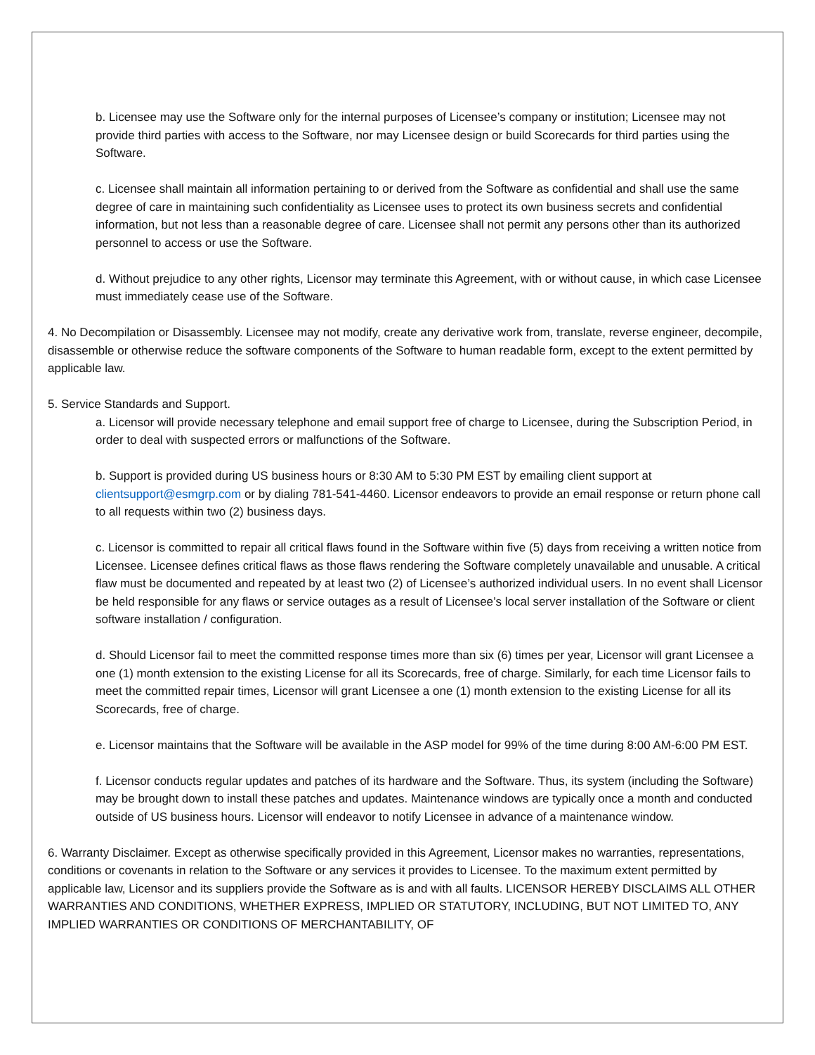b. Licensee may use the Software only for the internal purposes of Licensee’s company or institution; Licensee may not provide third parties with access to the Software, nor may Licensee design or build Scorecards for third parties using the Software.
c. Licensee shall maintain all information pertaining to or derived from the Software as confidential and shall use the same degree of care in maintaining such confidentiality as Licensee uses to protect its own business secrets and confidential information, but not less than a reasonable degree of care. Licensee shall not permit any persons other than its authorized personnel to access or use the Software.
d. Without prejudice to any other rights, Licensor may terminate this Agreement, with or without cause, in which case Licensee must immediately cease use of the Software.
4. No Decompilation or Disassembly. Licensee may not modify, create any derivative work from, translate, reverse engineer, decompile, disassemble or otherwise reduce the software components of the Software to human readable form, except to the extent permitted by applicable law.
5. Service Standards and Support.
a. Licensor will provide necessary telephone and email support free of charge to Licensee, during the Subscription Period, in order to deal with suspected errors or malfunctions of the Software.
b. Support is provided during US business hours or 8:30 AM to 5:30 PM EST by emailing client support at clientsupport@esmgrp.com or by dialing 781-541-4460. Licensor endeavors to provide an email response or return phone call to all requests within two (2) business days.
c. Licensor is committed to repair all critical flaws found in the Software within five (5) days from receiving a written notice from Licensee. Licensee defines critical flaws as those flaws rendering the Software completely unavailable and unusable. A critical flaw must be documented and repeated by at least two (2) of Licensee’s authorized individual users. In no event shall Licensor be held responsible for any flaws or service outages as a result of Licensee’s local server installation of the Software or client software installation / configuration.
d. Should Licensor fail to meet the committed response times more than six (6) times per year, Licensor will grant Licensee a one (1) month extension to the existing License for all its Scorecards, free of charge. Similarly, for each time Licensor fails to meet the committed repair times, Licensor will grant Licensee a one (1) month extension to the existing License for all its Scorecards, free of charge.
e. Licensor maintains that the Software will be available in the ASP model for 99% of the time during 8:00 AM-6:00 PM EST.
f. Licensor conducts regular updates and patches of its hardware and the Software. Thus, its system (including the Software) may be brought down to install these patches and updates. Maintenance windows are typically once a month and conducted outside of US business hours. Licensor will endeavor to notify Licensee in advance of a maintenance window.
6. Warranty Disclaimer. Except as otherwise specifically provided in this Agreement, Licensor makes no warranties, representations, conditions or covenants in relation to the Software or any services it provides to Licensee. To the maximum extent permitted by applicable law, Licensor and its suppliers provide the Software as is and with all faults. LICENSOR HEREBY DISCLAIMS ALL OTHER WARRANTIES AND CONDITIONS, WHETHER EXPRESS, IMPLIED OR STATUTORY, INCLUDING, BUT NOT LIMITED TO, ANY IMPLIED WARRANTIES OR CONDITIONS OF MERCHANTABILITY, OF